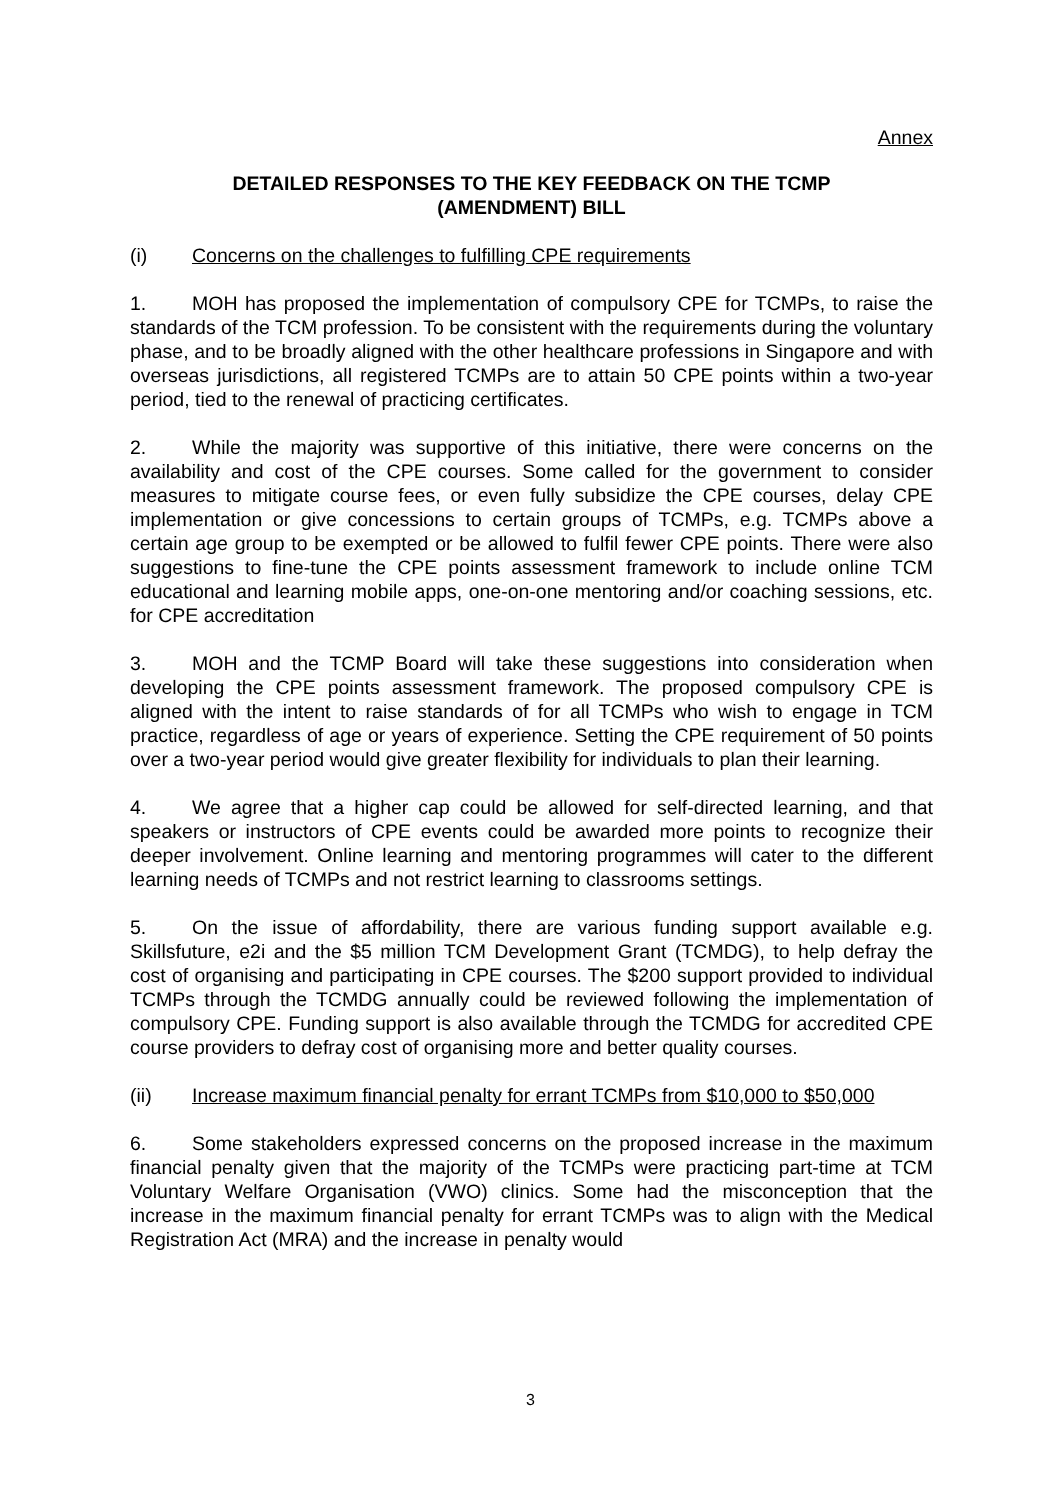Annex
DETAILED RESPONSES TO THE KEY FEEDBACK ON THE TCMP
(AMENDMENT) BILL
(i) Concerns on the challenges to fulfilling CPE requirements
1. MOH has proposed the implementation of compulsory CPE for TCMPs, to raise the standards of the TCM profession. To be consistent with the requirements during the voluntary phase, and to be broadly aligned with the other healthcare professions in Singapore and with overseas jurisdictions, all registered TCMPs are to attain 50 CPE points within a two-year period, tied to the renewal of practicing certificates.
2. While the majority was supportive of this initiative, there were concerns on the availability and cost of the CPE courses. Some called for the government to consider measures to mitigate course fees, or even fully subsidize the CPE courses, delay CPE implementation or give concessions to certain groups of TCMPs, e.g. TCMPs above a certain age group to be exempted or be allowed to fulfil fewer CPE points. There were also suggestions to fine-tune the CPE points assessment framework to include online TCM educational and learning mobile apps, one-on-one mentoring and/or coaching sessions, etc. for CPE accreditation
3. MOH and the TCMP Board will take these suggestions into consideration when developing the CPE points assessment framework. The proposed compulsory CPE is aligned with the intent to raise standards of for all TCMPs who wish to engage in TCM practice, regardless of age or years of experience. Setting the CPE requirement of 50 points over a two-year period would give greater flexibility for individuals to plan their learning.
4. We agree that a higher cap could be allowed for self-directed learning, and that speakers or instructors of CPE events could be awarded more points to recognize their deeper involvement. Online learning and mentoring programmes will cater to the different learning needs of TCMPs and not restrict learning to classrooms settings.
5. On the issue of affordability, there are various funding support available e.g. Skillsfuture, e2i and the $5 million TCM Development Grant (TCMDG), to help defray the cost of organising and participating in CPE courses. The $200 support provided to individual TCMPs through the TCMDG annually could be reviewed following the implementation of compulsory CPE. Funding support is also available through the TCMDG for accredited CPE course providers to defray cost of organising more and better quality courses.
(ii) Increase maximum financial penalty for errant TCMPs from $10,000 to $50,000
6. Some stakeholders expressed concerns on the proposed increase in the maximum financial penalty given that the majority of the TCMPs were practicing part-time at TCM Voluntary Welfare Organisation (VWO) clinics. Some had the misconception that the increase in the maximum financial penalty for errant TCMPs was to align with the Medical Registration Act (MRA) and the increase in penalty would
3